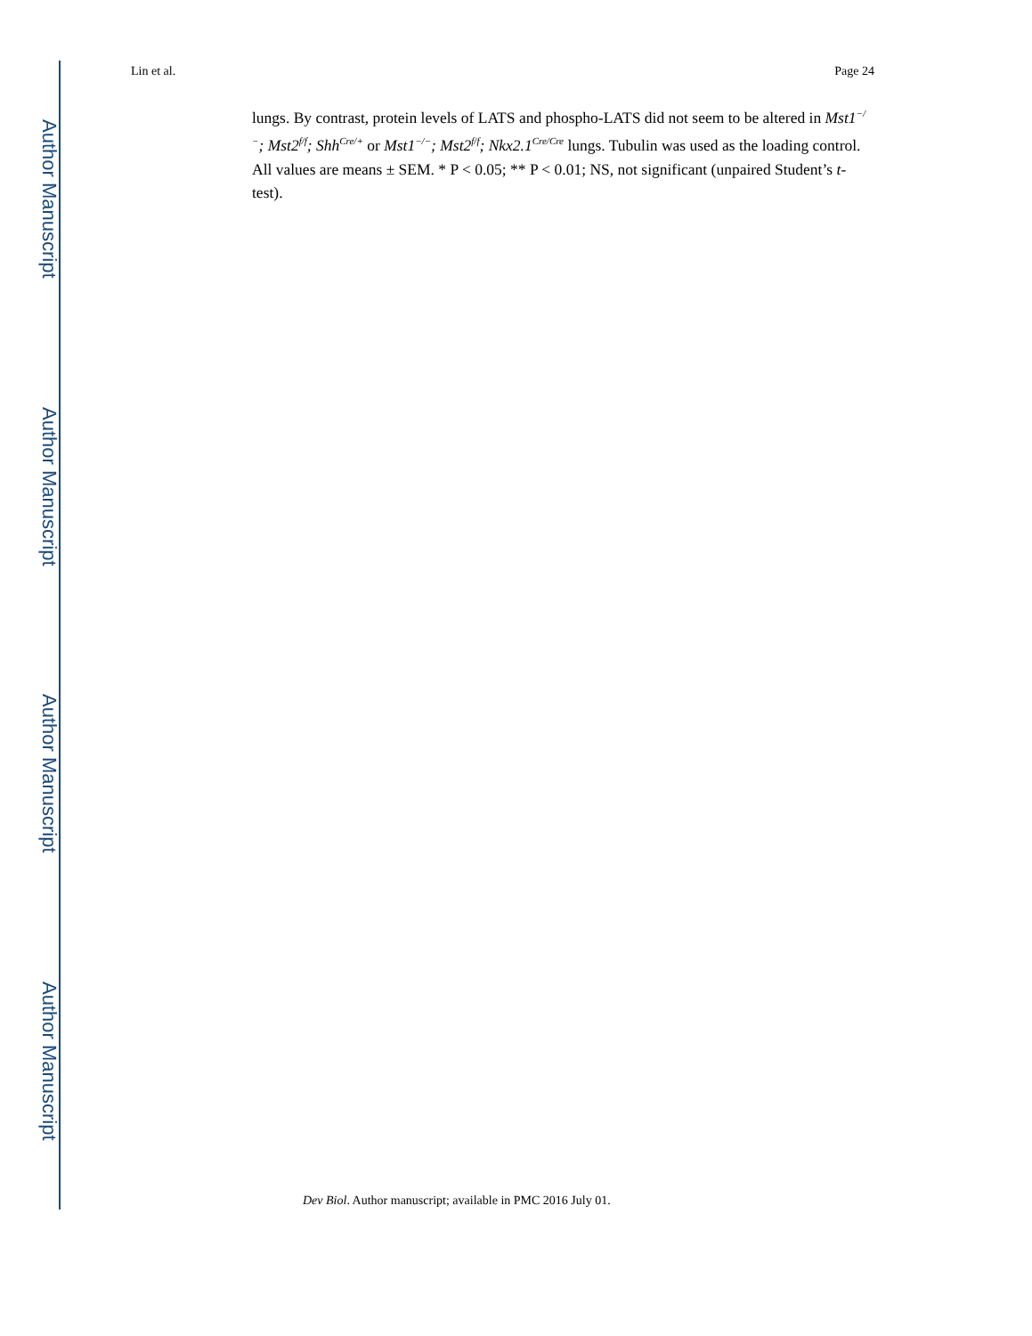Author Manuscript
Author Manuscript
Author Manuscript
Author Manuscript
Lin et al. Page 24
lungs. By contrast, protein levels of LATS and phospho-LATS did not seem to be altered in Mst1<sup>−/−</sup>; Mst2<sup>f/f</sup>; Shh<sup>Cre/+</sup> or Mst1<sup>−/−</sup>; Mst2<sup>f/f</sup>; Nkx2.1<sup>Cre/Cre</sup> lungs. Tubulin was used as the loading control. All values are means ± SEM. * P < 0.05; ** P < 0.01; NS, not significant (unpaired Student’s t-test).
Dev Biol. Author manuscript; available in PMC 2016 July 01.